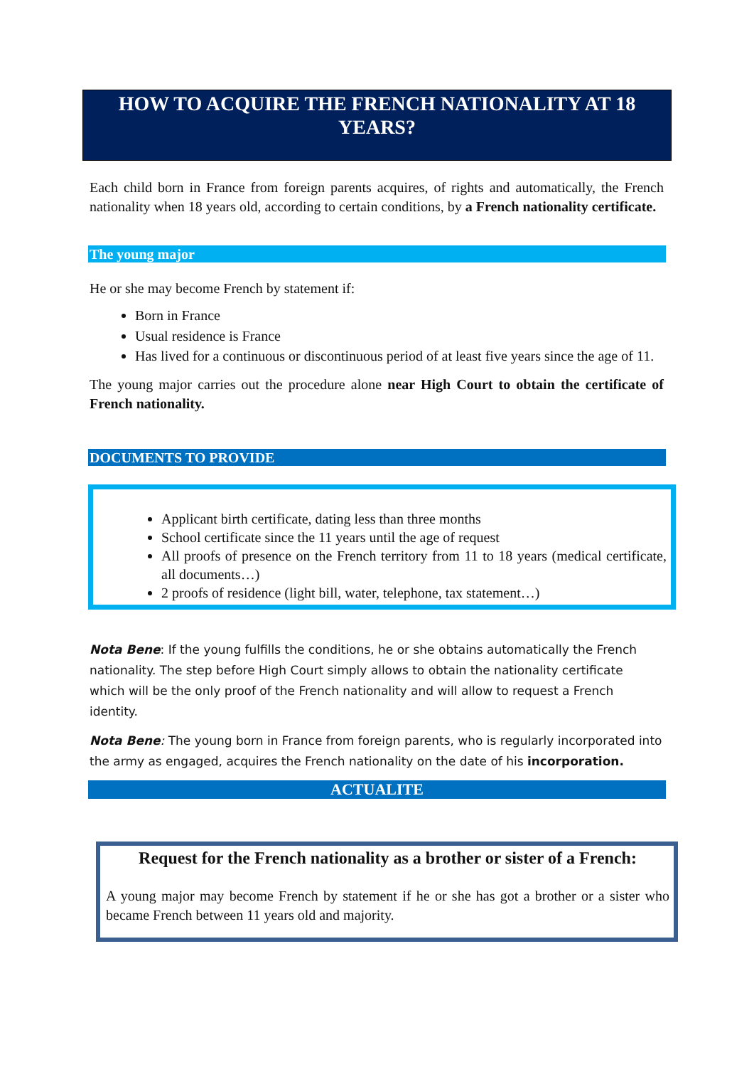HOW TO ACQUIRE THE FRENCH NATIONALITY AT 18 YEARS?
Each child born in France from foreign parents acquires, of rights and automatically, the French nationality when 18 years old, according to certain conditions, by a French nationality certificate.
The young major
He or she may become French by statement if:
Born in France
Usual residence is France
Has lived for a continuous or discontinuous period of at least five years since the age of 11.
The young major carries out the procedure alone near High Court to obtain the certificate of French nationality.
DOCUMENTS TO PROVIDE
Applicant birth certificate, dating less than three months
School certificate since the 11 years until the age of request
All proofs of presence on the French territory from 11 to 18 years (medical certificate, all documents…)
2 proofs of residence (light bill, water, telephone, tax statement…)
Nota Bene: If the young fulfills the conditions, he or she obtains automatically the French nationality. The step before High Court simply allows to obtain the nationality certificate which will be the only proof of the French nationality and will allow to request a French identity.
Nota Bene: The young born in France from foreign parents, who is regularly incorporated into the army as engaged, acquires the French nationality on the date of his incorporation.
ACTUALITE
Request for the French nationality as a brother or sister of a French:
A young major may become French by statement if he or she has got a brother or a sister who became French between 11 years old and majority.